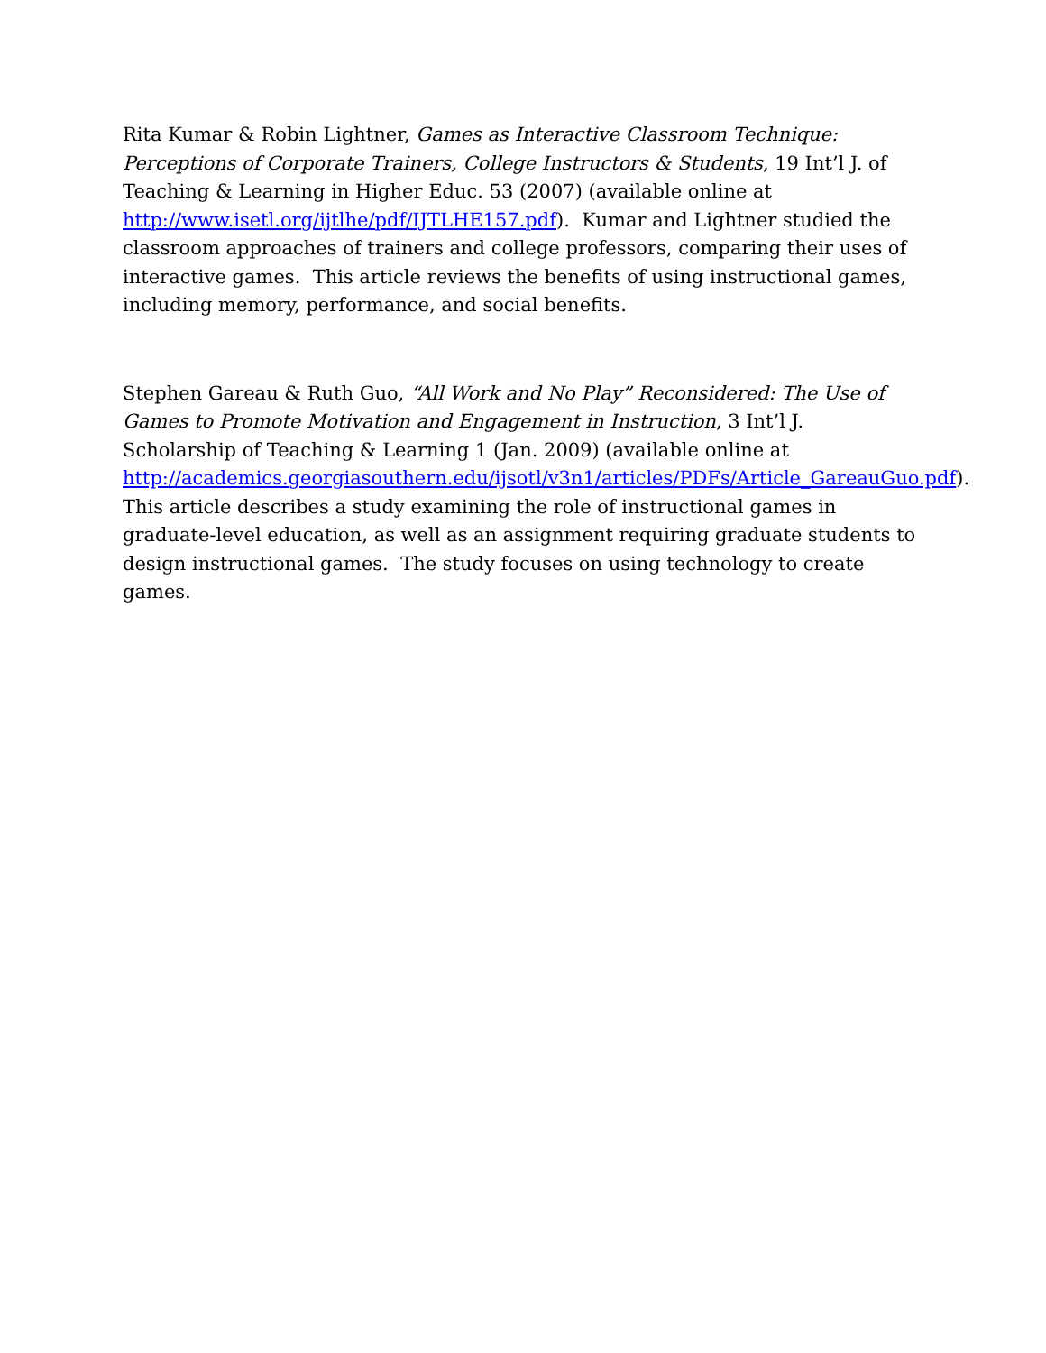Rita Kumar & Robin Lightner, Games as Interactive Classroom Technique: Perceptions of Corporate Trainers, College Instructors & Students, 19 Int’l J. of Teaching & Learning in Higher Educ. 53 (2007) (available online at http://www.isetl.org/ijtlhe/pdf/IJTLHE157.pdf). Kumar and Lightner studied the classroom approaches of trainers and college professors, comparing their uses of interactive games. This article reviews the benefits of using instructional games, including memory, performance, and social benefits.
Stephen Gareau & Ruth Guo, “All Work and No Play” Reconsidered: The Use of Games to Promote Motivation and Engagement in Instruction, 3 Int’l J. Scholarship of Teaching & Learning 1 (Jan. 2009) (available online at http://academics.georgiasouthern.edu/ijsotl/v3n1/articles/PDFs/Article_GareauGuo.pdf). This article describes a study examining the role of instructional games in graduate-level education, as well as an assignment requiring graduate students to design instructional games. The study focuses on using technology to create games.